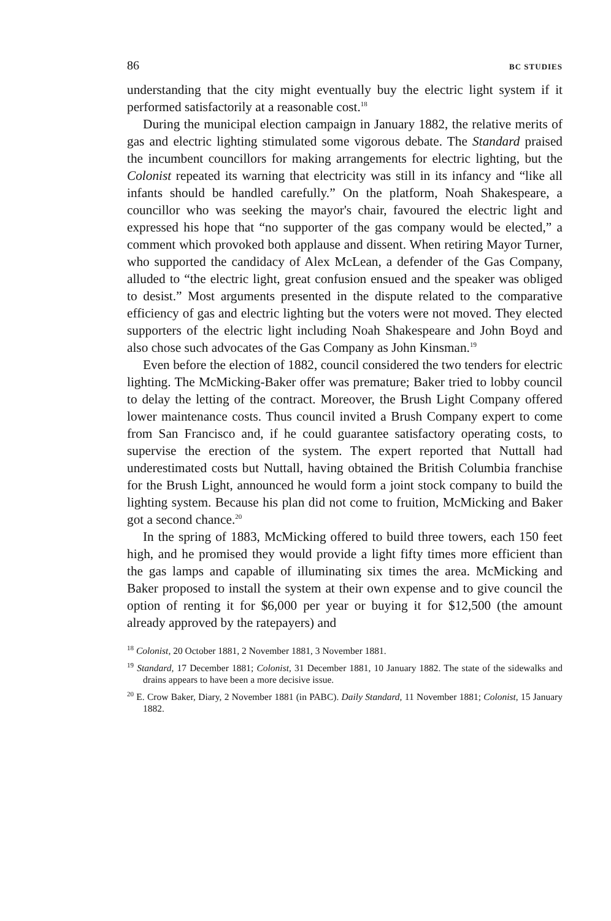86 BC STUDIES
understanding that the city might eventually buy the electric light system if it performed satisfactorily at a reasonable cost.<sup>18</sup>
During the municipal election campaign in January 1882, the relative merits of gas and electric lighting stimulated some vigorous debate. The Standard praised the incumbent councillors for making arrangements for electric lighting, but the Colonist repeated its warning that electricity was still in its infancy and “like all infants should be handled carefully.” On the platform, Noah Shakespeare, a councillor who was seeking the mayor's chair, favoured the electric light and expressed his hope that “no supporter of the gas company would be elected,” a comment which provoked both applause and dissent. When retiring Mayor Turner, who supported the candidacy of Alex McLean, a defender of the Gas Company, alluded to “the electric light, great confusion ensued and the speaker was obliged to desist.” Most arguments presented in the dispute related to the comparative efficiency of gas and electric lighting but the voters were not moved. They elected supporters of the electric light including Noah Shakespeare and John Boyd and also chose such advocates of the Gas Company as John Kinsman.<sup>19</sup>
Even before the election of 1882, council considered the two tenders for electric lighting. The McMicking-Baker offer was premature; Baker tried to lobby council to delay the letting of the contract. Moreover, the Brush Light Company offered lower maintenance costs. Thus council invited a Brush Company expert to come from San Francisco and, if he could guarantee satisfactory operating costs, to supervise the erection of the system. The expert reported that Nuttall had underestimated costs but Nuttall, having obtained the British Columbia franchise for the Brush Light, announced he would form a joint stock company to build the lighting system. Because his plan did not come to fruition, McMicking and Baker got a second chance.<sup>20</sup>
In the spring of 1883, McMicking offered to build three towers, each 150 feet high, and he promised they would provide a light fifty times more efficient than the gas lamps and capable of illuminating six times the area. McMicking and Baker proposed to install the system at their own expense and to give council the option of renting it for $6,000 per year or buying it for $12,500 (the amount already approved by the ratepayers) and
<sup>18</sup> Colonist, 20 October 1881, 2 November 1881, 3 November 1881.
<sup>19</sup> Standard, 17 December 1881; Colonist, 31 December 1881, 10 January 1882. The state of the sidewalks and drains appears to have been a more decisive issue.
<sup>20</sup> E. Crow Baker, Diary, 2 November 1881 (in PABC). Daily Standard, 11 November 1881; Colonist, 15 January 1882.